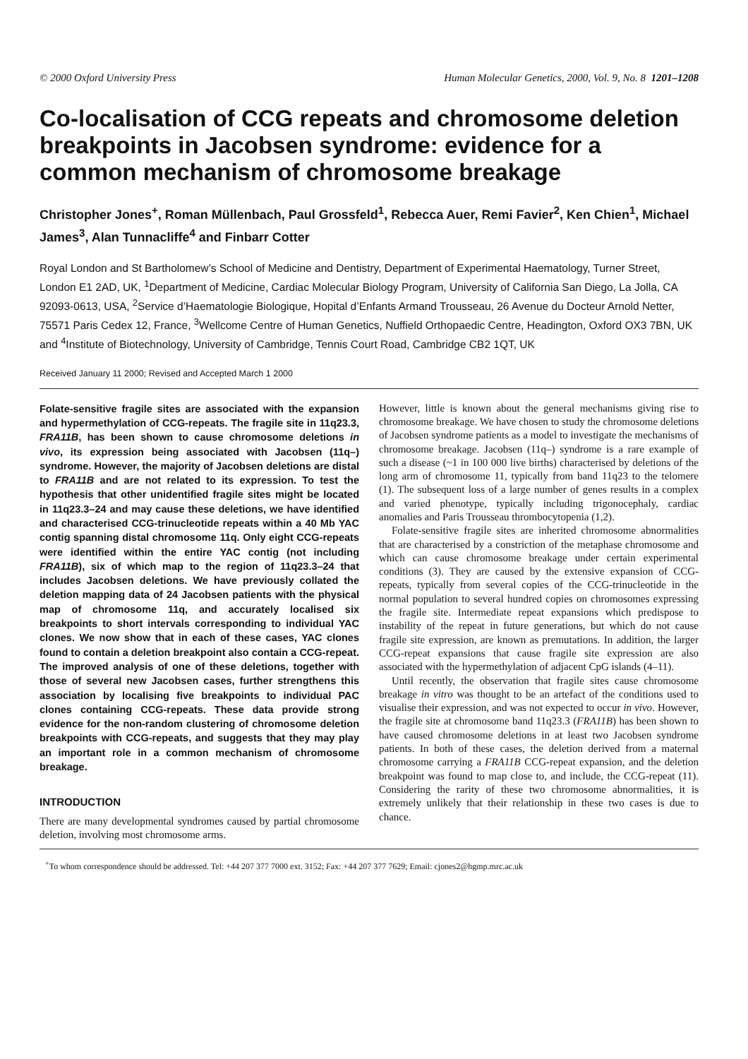© 2000 Oxford University Press Human Molecular Genetics, 2000, Vol. 9, No. 8 1201–1208
Co-localisation of CCG repeats and chromosome deletion breakpoints in Jacobsen syndrome: evidence for a common mechanism of chromosome breakage
Christopher Jones<sup>+</sup>, Roman Müllenbach, Paul Grossfeld<sup>1</sup>, Rebecca Auer, Remi Favier<sup>2</sup>, Ken Chien<sup>1</sup>, Michael James<sup>3</sup>, Alan Tunnacliffe<sup>4</sup> and Finbarr Cotter
Royal London and St Bartholomew’s School of Medicine and Dentistry, Department of Experimental Haematology, Turner Street, London E1 2AD, UK, <sup>1</sup>Department of Medicine, Cardiac Molecular Biology Program, University of California San Diego, La Jolla, CA 92093-0613, USA, <sup>2</sup>Service d’Haematologie Biologique, Hopital d’Enfants Armand Trousseau, 26 Avenue du Docteur Arnold Netter, 75571 Paris Cedex 12, France, <sup>3</sup>Wellcome Centre of Human Genetics, Nuffield Orthopaedic Centre, Headington, Oxford OX3 7BN, UK and <sup>4</sup>Institute of Biotechnology, University of Cambridge, Tennis Court Road, Cambridge CB2 1QT, UK
Received January 11 2000; Revised and Accepted March 1 2000
Folate-sensitive fragile sites are associated with the expansion and hypermethylation of CCG-repeats. The fragile site in 11q23.3, FRA11B, has been shown to cause chromosome deletions in vivo, its expression being associated with Jacobsen (11q–) syndrome. However, the majority of Jacobsen deletions are distal to FRA11B and are not related to its expression. To test the hypothesis that other unidentified fragile sites might be located in 11q23.3–24 and may cause these deletions, we have identified and characterised CCG-trinucleotide repeats within a 40 Mb YAC contig spanning distal chromosome 11q. Only eight CCG-repeats were identified within the entire YAC contig (not including FRA11B), six of which map to the region of 11q23.3–24 that includes Jacobsen deletions. We have previously collated the deletion mapping data of 24 Jacobsen patients with the physical map of chromosome 11q, and accurately localised six breakpoints to short intervals corresponding to individual YAC clones. We now show that in each of these cases, YAC clones found to contain a deletion breakpoint also contain a CCG-repeat. The improved analysis of one of these deletions, together with those of several new Jacobsen cases, further strengthens this association by localising five breakpoints to individual PAC clones containing CCG-repeats. These data provide strong evidence for the non-random clustering of chromosome deletion breakpoints with CCG-repeats, and suggests that they may play an important role in a common mechanism of chromosome breakage.
INTRODUCTION
There are many developmental syndromes caused by partial chromosome deletion, involving most chromosome arms.
However, little is known about the general mechanisms giving rise to chromosome breakage. We have chosen to study the chromosome deletions of Jacobsen syndrome patients as a model to investigate the mechanisms of chromosome breakage. Jacobsen (11q–) syndrome is a rare example of such a disease (~1 in 100 000 live births) characterised by deletions of the long arm of chromosome 11, typically from band 11q23 to the telomere (1). The subsequent loss of a large number of genes results in a complex and varied phenotype, typically including trigonocephaly, cardiac anomalies and Paris Trousseau thrombocytopenia (1,2).
Folate-sensitive fragile sites are inherited chromosome abnormalities that are characterised by a constriction of the metaphase chromosome and which can cause chromosome breakage under certain experimental conditions (3). They are caused by the extensive expansion of CCG-repeats, typically from several copies of the CCG-trinucleotide in the normal population to several hundred copies on chromosomes expressing the fragile site. Intermediate repeat expansions which predispose to instability of the repeat in future generations, but which do not cause fragile site expression, are known as premutations. In addition, the larger CCG-repeat expansions that cause fragile site expression are also associated with the hypermethylation of adjacent CpG islands (4–11).
Until recently, the observation that fragile sites cause chromosome breakage in vitro was thought to be an artefact of the conditions used to visualise their expression, and was not expected to occur in vivo. However, the fragile site at chromosome band 11q23.3 (FRA11B) has been shown to have caused chromosome deletions in at least two Jacobsen syndrome patients. In both of these cases, the deletion derived from a maternal chromosome carrying a FRA11B CCG-repeat expansion, and the deletion breakpoint was found to map close to, and include, the CCG-repeat (11). Considering the rarity of these two chromosome abnormalities, it is extremely unlikely that their relationship in these two cases is due to chance.
<sup>+</sup>To whom correspondence should be addressed. Tel: +44 207 377 7000 ext. 3152; Fax: +44 207 377 7629; Email: cjones2@hgmp.mrc.ac.uk